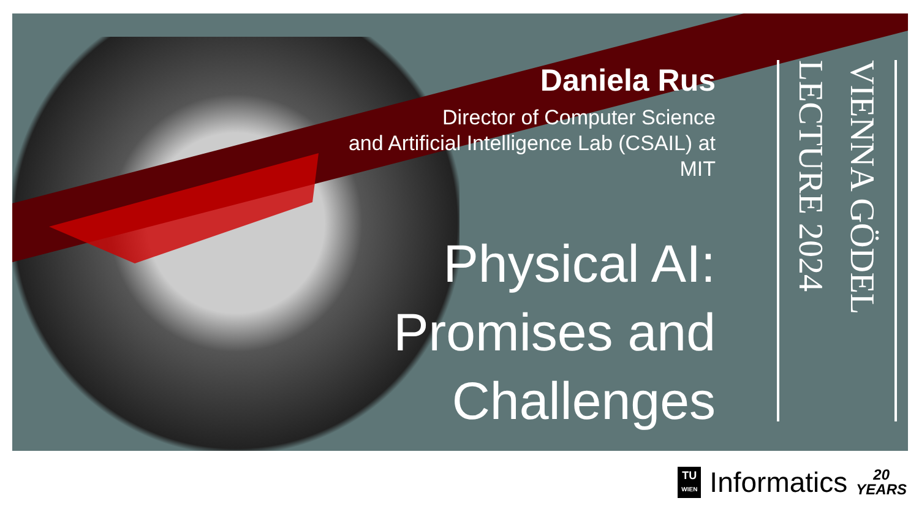Daniela Rus
Director of Computer Science
and Artificial Intelligence Lab (CSAIL) at
MIT
Physical AI:
Promises and
Challenges
VIENNA GÖDEL LECTURE 2024
TU
WIEN
Informatics
20
YEARS